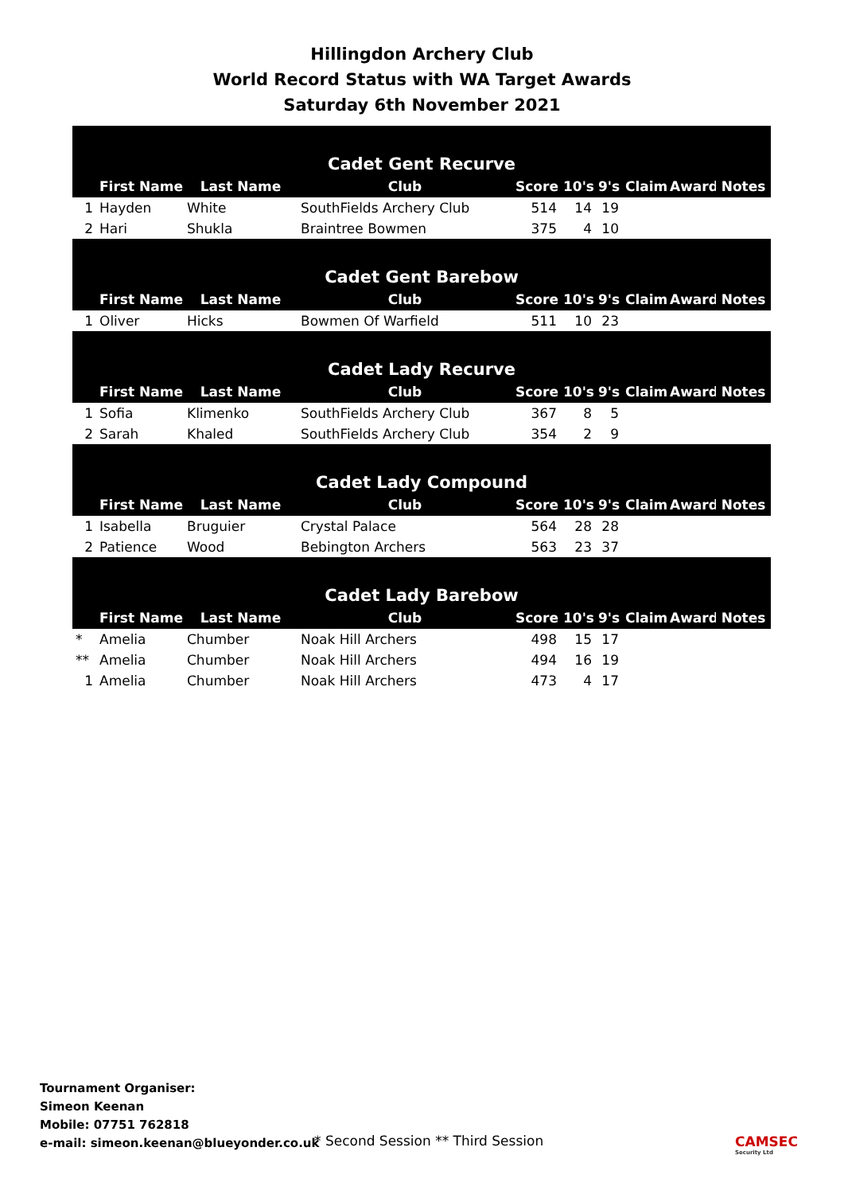Hillingdon Archery Club
World Record Status with WA Target Awards
Saturday 6th November 2021
| Cadet Gent Recurve | | | | | | | | | |
| | First Name | Last Name | Club | Score | 10's | 9's | Claim | Award | Notes |
| 1 | Hayden | White | SouthFields Archery Club | 514 | 14 | 19 | | | |
| 2 | Hari | Shukla | Braintree Bowmen | 375 | 4 | 10 | | | |
| Cadet Gent Barebow | | | | | | | | | |
| | First Name | Last Name | Club | Score | 10's | 9's | Claim | Award | Notes |
| 1 | Oliver | Hicks | Bowmen Of Warfield | 511 | 10 | 23 | | | |
| Cadet Lady Recurve | | | | | | | | | |
| | First Name | Last Name | Club | Score | 10's | 9's | Claim | Award | Notes |
| 1 | Sofia | Klimenko | SouthFields Archery Club | 367 | 8 | 5 | | | |
| 2 | Sarah | Khaled | SouthFields Archery Club | 354 | 2 | 9 | | | |
| Cadet Lady Compound | | | | | | | | | |
| | First Name | Last Name | Club | Score | 10's | 9's | Claim | Award | Notes |
| 1 | Isabella | Bruguier | Crystal Palace | 564 | 28 | 28 | | | |
| 2 | Patience | Wood | Bebington Archers | 563 | 23 | 37 | | | |
| Cadet Lady Barebow | | | | | | | | | |
| | First Name | Last Name | Club | Score | 10's | 9's | Claim | Award | Notes |
| * | Amelia | Chumber | Noak Hill Archers | 498 | 15 | 17 | | | |
| ** | Amelia | Chumber | Noak Hill Archers | 494 | 16 | 19 | | | |
| 1 | Amelia | Chumber | Noak Hill Archers | 473 | 4 | 17 | | | |
Tournament Organiser:
Simeon Keenan
Mobile: 07751 762818
e-mail: simeon.keenan@blueyonder.co.uk
* Second Session ** Third Session
CAMSEC
Security Ltd